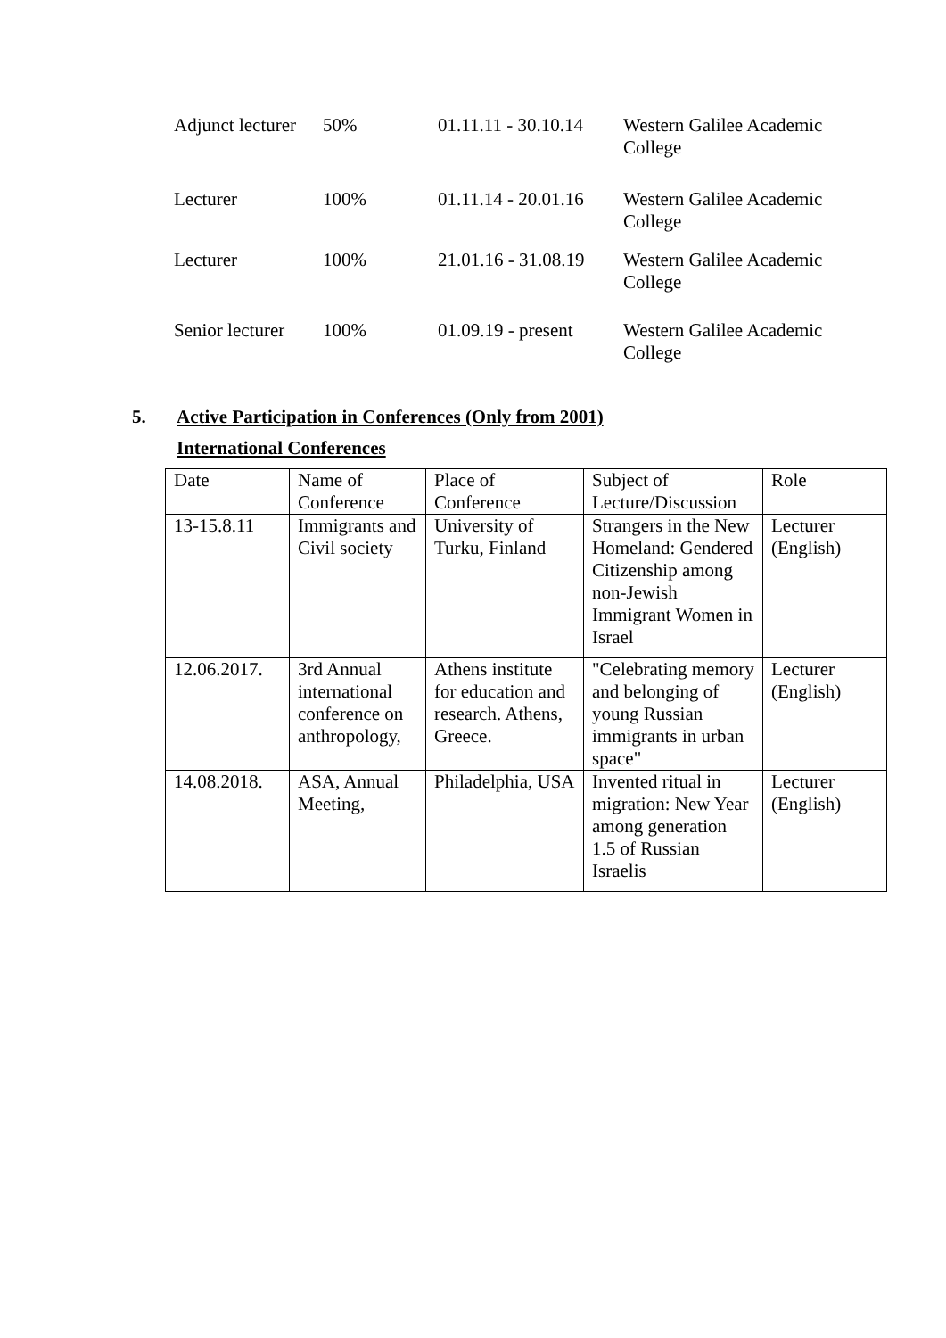| Adjunct lecturer | 50% | 01.11.11 - 30.10.14 | Western Galilee Academic College |
| Lecturer | 100% | 01.11.14 - 20.01.16 | Western Galilee Academic College |
| Lecturer | 100% | 21.01.16 - 31.08.19 | Western Galilee Academic College |
| Senior lecturer | 100% | 01.09.19 - present | Western Galilee Academic College |
5. Active Participation in Conferences (Only from 2001)
International Conferences
| Date | Name of Conference | Place of Conference | Subject of Lecture/Discussion | Role |
| 13-15.8.11 | Immigrants and Civil society | University of Turku, Finland | Strangers in the New Homeland: Gendered Citizenship among non-Jewish Immigrant Women in Israel | Lecturer (English) |
| 12.06.2017. | 3rd Annual international conference on anthropology, | Athens institute for education and research. Athens, Greece. | "Celebrating memory and belonging of young Russian immigrants in urban space" | Lecturer (English) |
| 14.08.2018. | ASA, Annual Meeting, | Philadelphia, USA | Invented ritual in migration: New Year among generation 1.5 of Russian Israelis | Lecturer (English) |